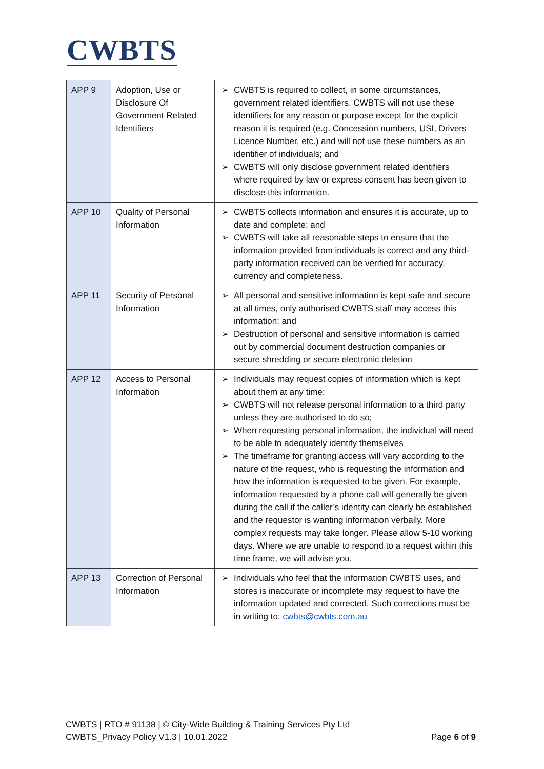CWBTS
| APP 9 | Adoption, Use or Disclosure Of Government Related Identifiers | ➢ CWBTS is required to collect, in some circumstances, government related identifiers. CWBTS will not use these identifiers for any reason or purpose except for the explicit reason it is required (e.g. Concession numbers, USI, Drivers Licence Number, etc.) and will not use these numbers as an identifier of individuals; and ➢ CWBTS will only disclose government related identifiers where required by law or express consent has been given to disclose this information. |
| APP 10 | Quality of Personal Information | ➢ CWBTS collects information and ensures it is accurate, up to date and complete; and ➢ CWBTS will take all reasonable steps to ensure that the information provided from individuals is correct and any third-party information received can be verified for accuracy, currency and completeness. |
| APP 11 | Security of Personal Information | ➢ All personal and sensitive information is kept safe and secure at all times, only authorised CWBTS staff may access this information; and ➢ Destruction of personal and sensitive information is carried out by commercial document destruction companies or secure shredding or secure electronic deletion |
| APP 12 | Access to Personal Information | ➢ Individuals may request copies of information which is kept about them at any time; ➢ CWBTS will not release personal information to a third party unless they are authorised to do so; ➢ When requesting personal information, the individual will need to be able to adequately identify themselves ➢ The timeframe for granting access will vary according to the nature of the request, who is requesting the information and how the information is requested to be given. For example, information requested by a phone call will generally be given during the call if the caller’s identity can clearly be established and the requestor is wanting information verbally. More complex requests may take longer. Please allow 5-10 working days. Where we are unable to respond to a request within this time frame, we will advise you. |
| APP 13 | Correction of Personal Information | ➢ Individuals who feel that the information CWBTS uses, and stores is inaccurate or incomplete may request to have the information updated and corrected. Such corrections must be in writing to: cwbts@cwbts.com.au |
CWBTS | RTO # 91138 | © City-Wide Building & Training Services Pty Ltd
CWBTS_Privacy Policy V1.3 | 10.01.2022
Page 6 of 9